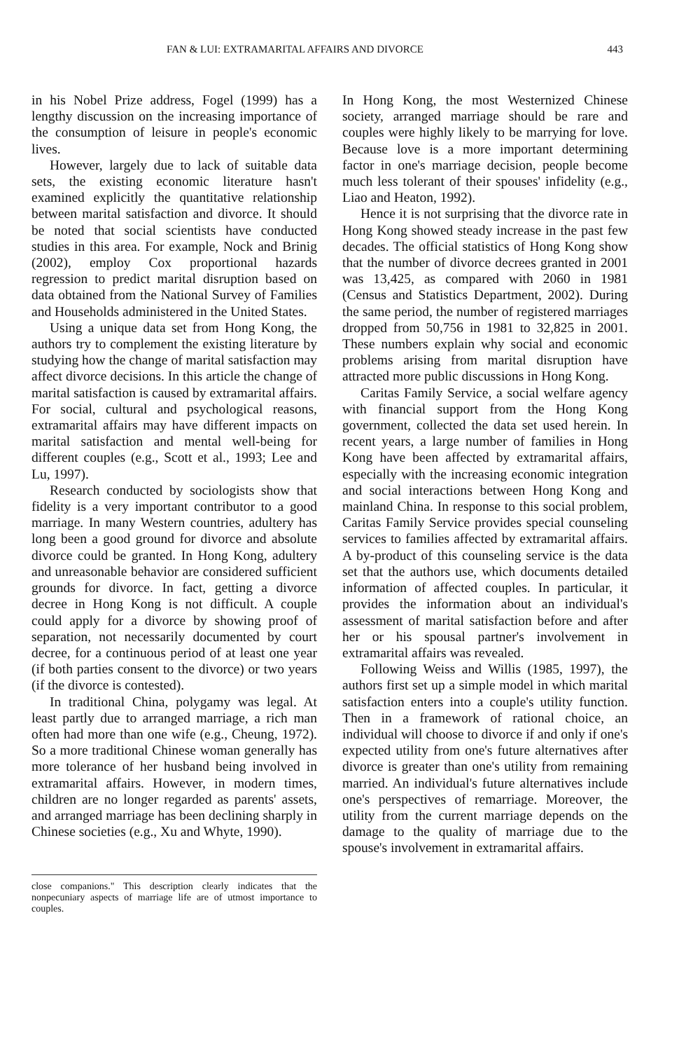FAN & LUI: EXTRAMARITAL AFFAIRS AND DIVORCE 443
in his Nobel Prize address, Fogel (1999) has a lengthy discussion on the increasing importance of the consumption of leisure in people's economic lives.
However, largely due to lack of suitable data sets, the existing economic literature hasn't examined explicitly the quantitative relationship between marital satisfaction and divorce. It should be noted that social scientists have conducted studies in this area. For example, Nock and Brinig (2002), employ Cox proportional hazards regression to predict marital disruption based on data obtained from the National Survey of Families and Households administered in the United States.
Using a unique data set from Hong Kong, the authors try to complement the existing literature by studying how the change of marital satisfaction may affect divorce decisions. In this article the change of marital satisfaction is caused by extramarital affairs. For social, cultural and psychological reasons, extramarital affairs may have different impacts on marital satisfaction and mental well-being for different couples (e.g., Scott et al., 1993; Lee and Lu, 1997).
Research conducted by sociologists show that fidelity is a very important contributor to a good marriage. In many Western countries, adultery has long been a good ground for divorce and absolute divorce could be granted. In Hong Kong, adultery and unreasonable behavior are considered sufficient grounds for divorce. In fact, getting a divorce decree in Hong Kong is not difficult. A couple could apply for a divorce by showing proof of separation, not necessarily documented by court decree, for a continuous period of at least one year (if both parties consent to the divorce) or two years (if the divorce is contested).
In traditional China, polygamy was legal. At least partly due to arranged marriage, a rich man often had more than one wife (e.g., Cheung, 1972). So a more traditional Chinese woman generally has more tolerance of her husband being involved in extramarital affairs. However, in modern times, children are no longer regarded as parents' assets, and arranged marriage has been declining sharply in Chinese societies (e.g., Xu and Whyte, 1990).
close companions." This description clearly indicates that the nonpecuniary aspects of marriage life are of utmost importance to couples.
In Hong Kong, the most Westernized Chinese society, arranged marriage should be rare and couples were highly likely to be marrying for love. Because love is a more important determining factor in one's marriage decision, people become much less tolerant of their spouses' infidelity (e.g., Liao and Heaton, 1992).
Hence it is not surprising that the divorce rate in Hong Kong showed steady increase in the past few decades. The official statistics of Hong Kong show that the number of divorce decrees granted in 2001 was 13,425, as compared with 2060 in 1981 (Census and Statistics Department, 2002). During the same period, the number of registered marriages dropped from 50,756 in 1981 to 32,825 in 2001. These numbers explain why social and economic problems arising from marital disruption have attracted more public discussions in Hong Kong.
Caritas Family Service, a social welfare agency with financial support from the Hong Kong government, collected the data set used herein. In recent years, a large number of families in Hong Kong have been affected by extramarital affairs, especially with the increasing economic integration and social interactions between Hong Kong and mainland China. In response to this social problem, Caritas Family Service provides special counseling services to families affected by extramarital affairs. A by-product of this counseling service is the data set that the authors use, which documents detailed information of affected couples. In particular, it provides the information about an individual's assessment of marital satisfaction before and after her or his spousal partner's involvement in extramarital affairs was revealed.
Following Weiss and Willis (1985, 1997), the authors first set up a simple model in which marital satisfaction enters into a couple's utility function. Then in a framework of rational choice, an individual will choose to divorce if and only if one's expected utility from one's future alternatives after divorce is greater than one's utility from remaining married. An individual's future alternatives include one's perspectives of remarriage. Moreover, the utility from the current marriage depends on the damage to the quality of marriage due to the spouse's involvement in extramarital affairs.